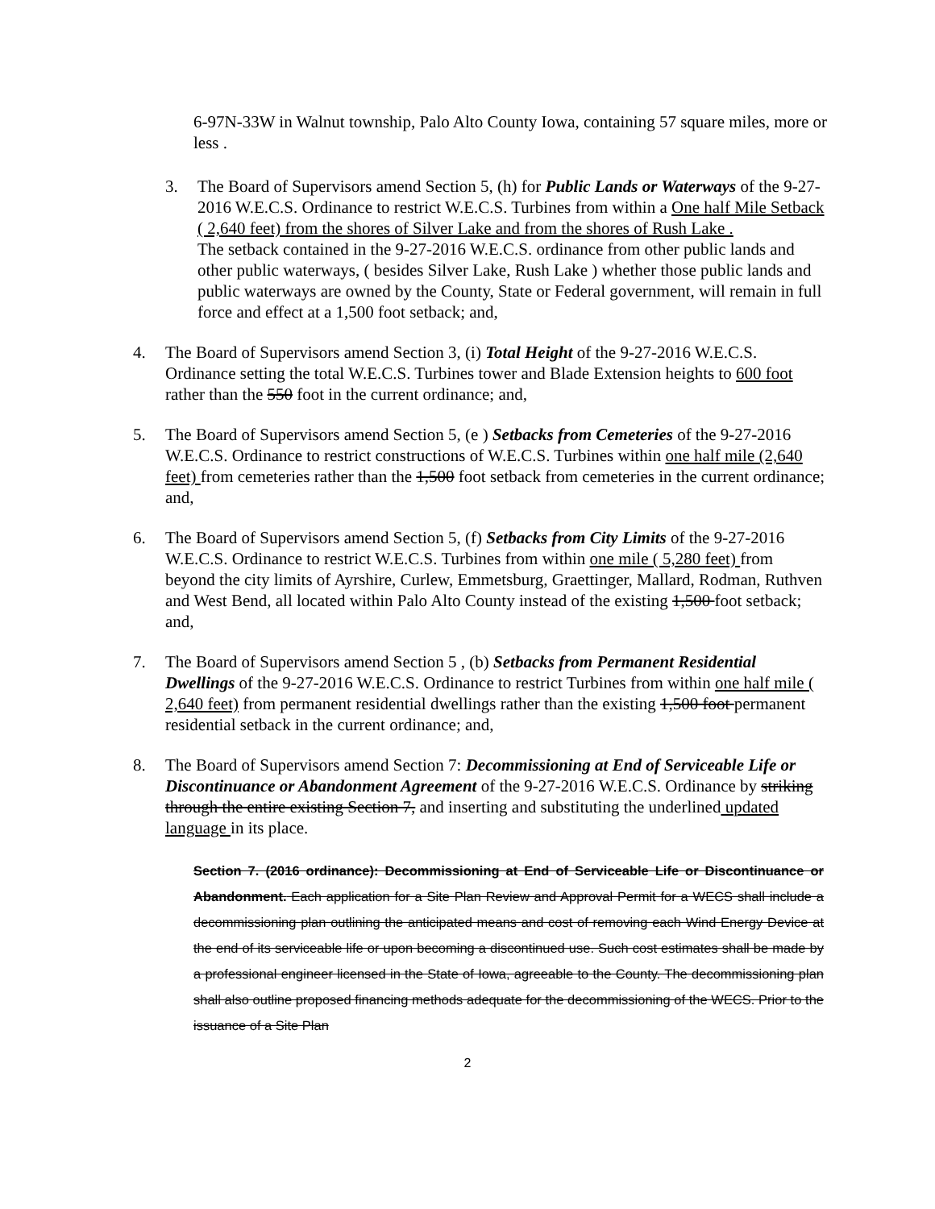6-97N-33W in Walnut township, Palo Alto County Iowa, containing 57 square miles, more or less .
3. The Board of Supervisors amend Section 5, (h) for Public Lands or Waterways of the 9-27-2016 W.E.C.S. Ordinance to restrict W.E.C.S. Turbines from within a One half Mile Setback ( 2,640 feet) from the shores of Silver Lake and from the shores of Rush Lake .
The setback contained in the 9-27-2016 W.E.C.S. ordinance from other public lands and other public waterways, ( besides Silver Lake, Rush Lake ) whether those public lands and public waterways are owned by the County, State or Federal government, will remain in full force and effect at a 1,500 foot setback; and,
4. The Board of Supervisors amend Section 3, (i) Total Height of the 9-27-2016 W.E.C.S. Ordinance setting the total W.E.C.S. Turbines tower and Blade Extension heights to 600 foot rather than the 550 foot in the current ordinance; and,
5. The Board of Supervisors amend Section 5, (e ) Setbacks from Cemeteries of the 9-27-2016 W.E.C.S. Ordinance to restrict constructions of W.E.C.S. Turbines within one half mile (2,640 feet) from cemeteries rather than the 1,500 foot setback from cemeteries in the current ordinance; and,
6. The Board of Supervisors amend Section 5, (f) Setbacks from City Limits of the 9-27-2016 W.E.C.S. Ordinance to restrict W.E.C.S. Turbines from within one mile ( 5,280 feet) from beyond the city limits of Ayrshire, Curlew, Emmetsburg, Graettinger, Mallard, Rodman, Ruthven and West Bend, all located within Palo Alto County instead of the existing 1,500 foot setback; and,
7. The Board of Supervisors amend Section 5 , (b) Setbacks from Permanent Residential Dwellings of the 9-27-2016 W.E.C.S. Ordinance to restrict Turbines from within one half mile ( 2,640 feet) from permanent residential dwellings rather than the existing 1,500 foot permanent residential setback in the current ordinance; and,
8. The Board of Supervisors amend Section 7: Decommissioning at End of Serviceable Life or Discontinuance or Abandonment Agreement of the 9-27-2016 W.E.C.S. Ordinance by striking through the entire existing Section 7, and inserting and substituting the underlined updated language in its place.
Section 7. (2016 ordinance): Decommissioning at End of Serviceable Life or Discontinuance or Abandonment. Each application for a Site Plan Review and Approval Permit for a WECS shall include a decommissioning plan outlining the anticipated means and cost of removing each Wind Energy Device at the end of its serviceable life or upon becoming a discontinued use. Such cost estimates shall be made by a professional engineer licensed in the State of Iowa, agreeable to the County. The decommissioning plan shall also outline proposed financing methods adequate for the decommissioning of the WECS. Prior to the issuance of a Site Plan
2